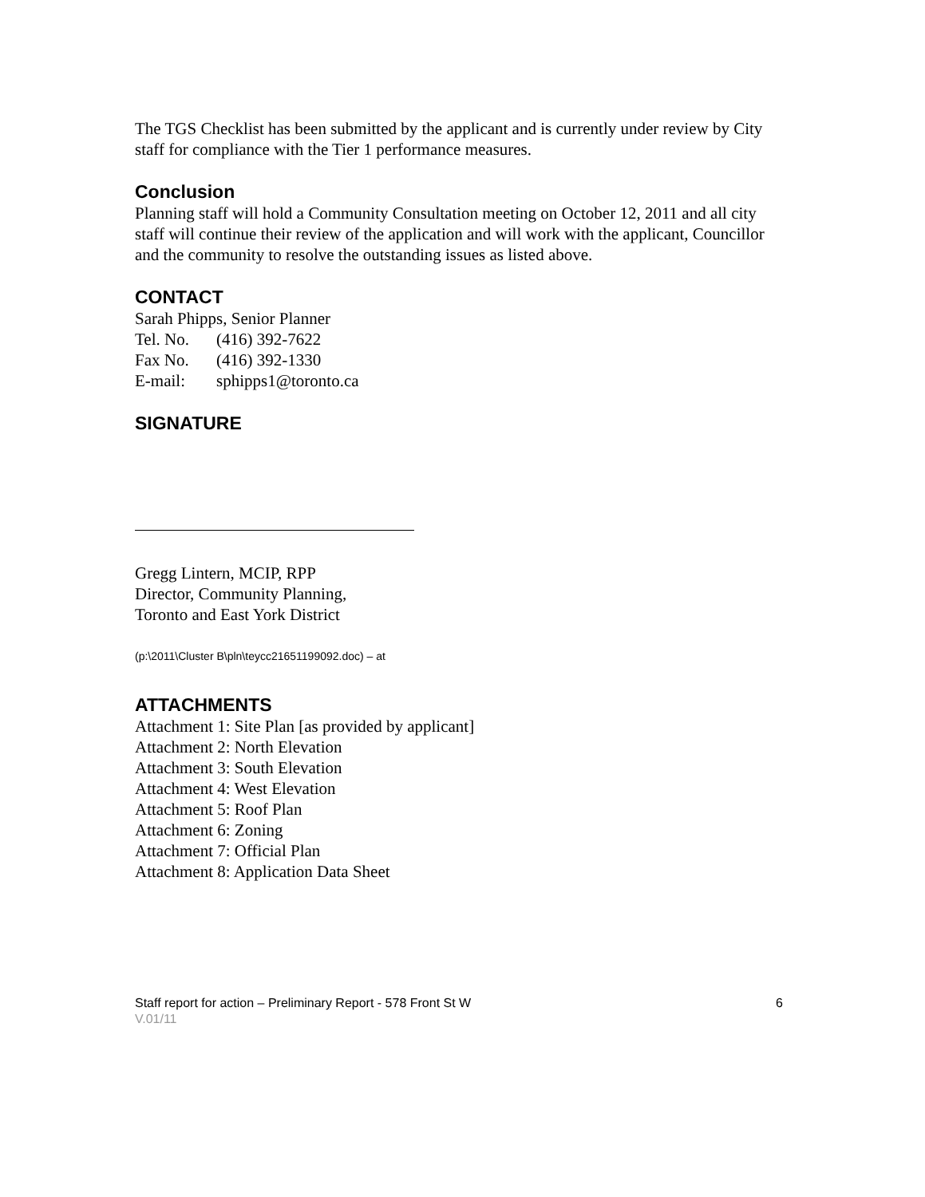The TGS Checklist has been submitted by the applicant and is currently under review by City staff for compliance with the Tier 1 performance measures.
Conclusion
Planning staff will hold a Community Consultation meeting on October 12, 2011 and all city staff will continue their review of the application and will work with the applicant, Councillor and the community to resolve the outstanding issues as listed above.
CONTACT
Sarah Phipps, Senior Planner
| Tel. No. | (416) 392-7622 |
| Fax No. | (416) 392-1330 |
| E-mail: | sphipps1@toronto.ca |
SIGNATURE
Gregg Lintern, MCIP, RPP
Director, Community Planning,
Toronto and East York District
(p:\2011\Cluster B\pln\teycc21651199092.doc) – at
ATTACHMENTS
Attachment 1: Site Plan [as provided by applicant]
Attachment 2: North Elevation
Attachment 3: South Elevation
Attachment 4: West Elevation
Attachment 5: Roof Plan
Attachment 6: Zoning
Attachment 7: Official Plan
Attachment 8: Application Data Sheet
Staff report for action – Preliminary Report - 578 Front St W 6
V.01/11